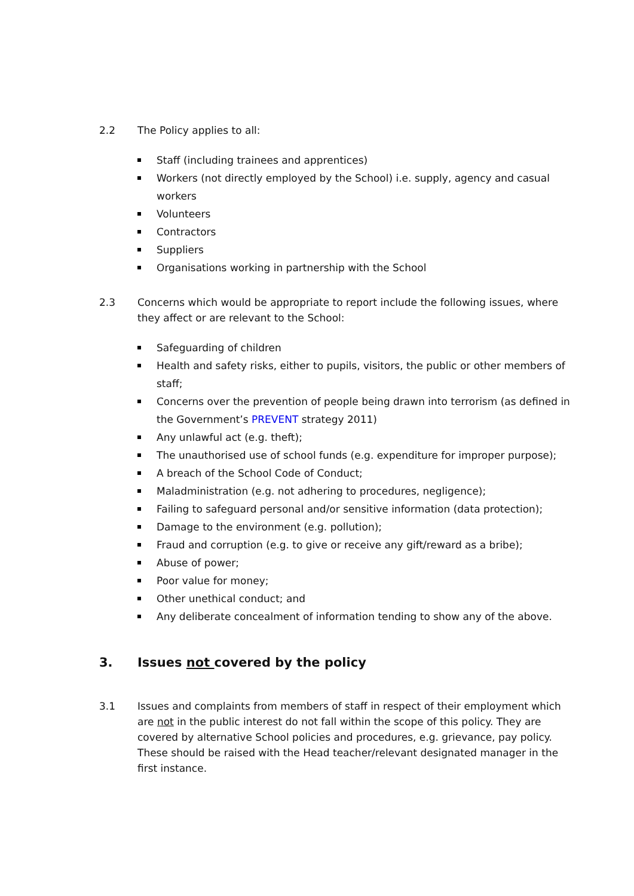2.2 The Policy applies to all:
Staff (including trainees and apprentices)
Workers (not directly employed by the School) i.e. supply, agency and casual workers
Volunteers
Contractors
Suppliers
Organisations working in partnership with the School
2.3 Concerns which would be appropriate to report include the following issues, where they affect or are relevant to the School:
Safeguarding of children
Health and safety risks, either to pupils, visitors, the public or other members of staff;
Concerns over the prevention of people being drawn into terrorism (as defined in the Government’s PREVENT strategy 2011)
Any unlawful act (e.g. theft);
The unauthorised use of school funds (e.g. expenditure for improper purpose);
A breach of the School Code of Conduct;
Maladministration (e.g. not adhering to procedures, negligence);
Failing to safeguard personal and/or sensitive information (data protection);
Damage to the environment (e.g. pollution);
Fraud and corruption (e.g. to give or receive any gift/reward as a bribe);
Abuse of power;
Poor value for money;
Other unethical conduct; and
Any deliberate concealment of information tending to show any of the above.
3. Issues not covered by the policy
3.1 Issues and complaints from members of staff in respect of their employment which are not in the public interest do not fall within the scope of this policy. They are covered by alternative School policies and procedures, e.g. grievance, pay policy. These should be raised with the Head teacher/relevant designated manager in the first instance.